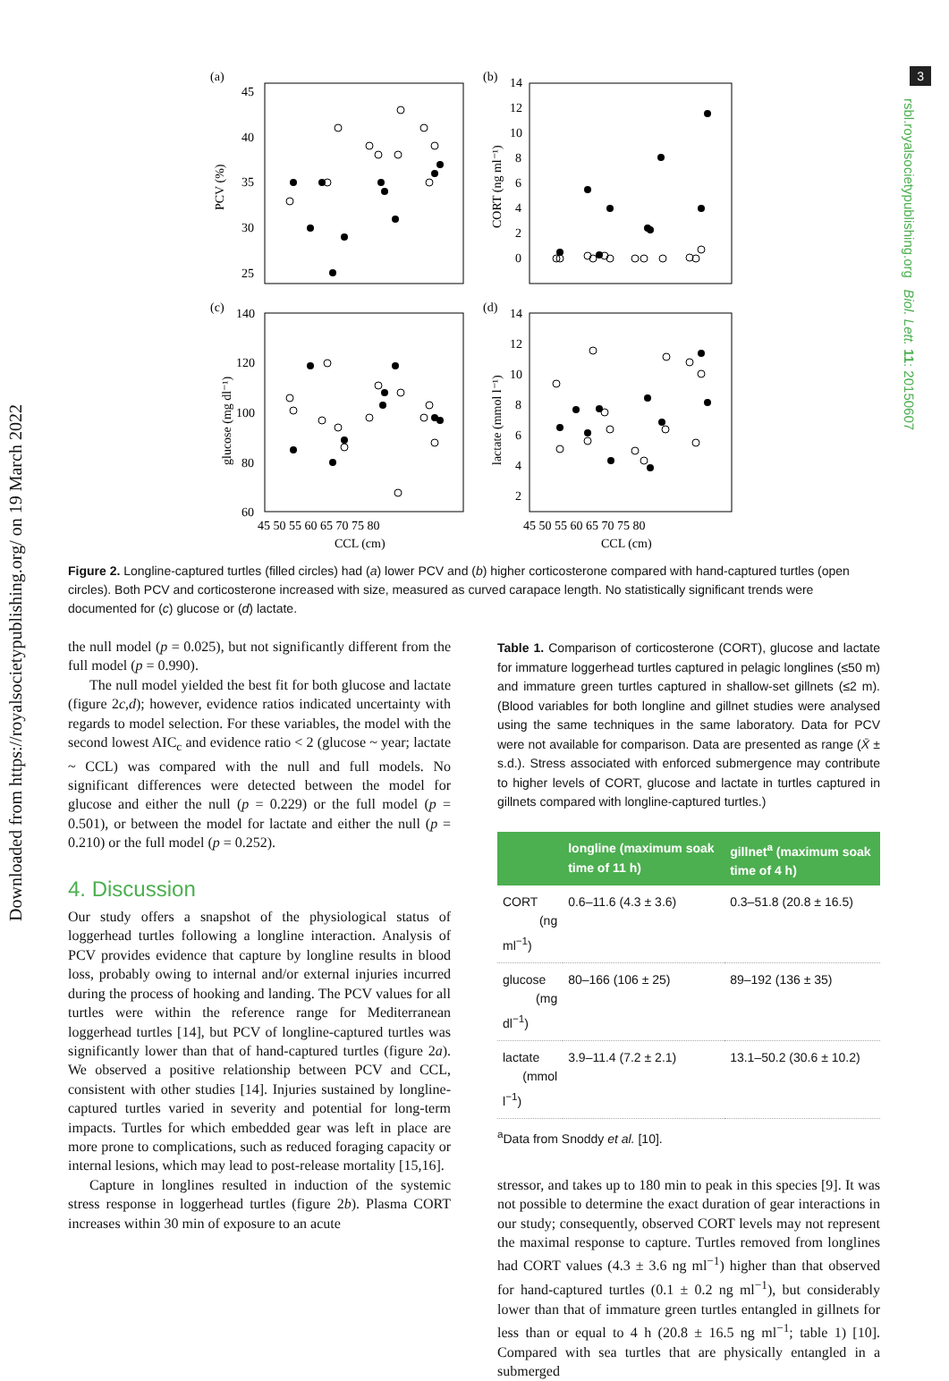Downloaded from https://royalsocietypublishing.org/ on 19 March 2022
3
rsbl.royalsocietypublishing.org Biol. Lett. 11: 20150607
(a)
45
40
35
30
25
PCV (%)
(b)
14
12
10
8
6
4
2
0
CORT (ng ml⁻¹)
(c)
140
120
100
80
60
glucose (mg dl⁻¹)
(d)
14
12
10
8
6
4
2
lactate (mmol l⁻¹)
45 50 55 60 65 70 75 80
45 50 55 60 65 70 75 80
CCL (cm)
CCL (cm)
Figure 2. Longline-captured turtles (filled circles) had (a) lower PCV and (b) higher corticosterone compared with hand-captured turtles (open circles). Both PCV and corticosterone increased with size, measured as curved carapace length. No statistically significant trends were documented for (c) glucose or (d) lactate.
the null model (p = 0.025), but not significantly different from the full model (p = 0.990).
The null model yielded the best fit for both glucose and lactate (figure 2c,d); however, evidence ratios indicated uncertainty with regards to model selection. For these variables, the model with the second lowest AIC<sub>c</sub> and evidence ratio < 2 (glucose ~ year; lactate ~ CCL) was compared with the null and full models. No significant differences were detected between the model for glucose and either the null (p = 0.229) or the full model (p = 0.501), or between the model for lactate and either the null (p = 0.210) or the full model (p = 0.252).
4. Discussion
Our study offers a snapshot of the physiological status of loggerhead turtles following a longline interaction. Analysis of PCV provides evidence that capture by longline results in blood loss, probably owing to internal and/or external injuries incurred during the process of hooking and landing. The PCV values for all turtles were within the reference range for Mediterranean loggerhead turtles [14], but PCV of longline-captured turtles was significantly lower than that of hand-captured turtles (figure 2a). We observed a positive relationship between PCV and CCL, consistent with other studies [14]. Injuries sustained by longline-captured turtles varied in severity and potential for long-term impacts. Turtles for which embedded gear was left in place are more prone to complications, such as reduced foraging capacity or internal lesions, which may lead to post-release mortality [15,16].
Capture in longlines resulted in induction of the systemic stress response in loggerhead turtles (figure 2b). Plasma CORT increases within 30 min of exposure to an acute
Table 1. Comparison of corticosterone (CORT), glucose and lactate for immature loggerhead turtles captured in pelagic longlines (≤50 m) and immature green turtles captured in shallow-set gillnets (≤2 m). (Blood variables for both longline and gillnet studies were analysed using the same techniques in the same laboratory. Data for PCV were not available for comparison. Data are presented as range (X̄ ± s.d.). Stress associated with enforced submergence may contribute to higher levels of CORT, glucose and lactate in turtles captured in gillnets compared with longline-captured turtles.)
| | longline (maximum soak time of 11 h) | gillnet<sup>a</sup> (maximum soak time of 4 h) |
| --- | --- | --- |
| CORT (ng ml<sup>−1</sup>) | 0.6–11.6 (4.3 ± 3.6) | 0.3–51.8 (20.8 ± 16.5) |
| glucose (mg dl<sup>−1</sup>) | 80–166 (106 ± 25) | 89–192 (136 ± 35) |
| lactate (mmol l<sup>−1</sup>) | 3.9–11.4 (7.2 ± 2.1) | 13.1–50.2 (30.6 ± 10.2) |
<sup>a</sup> Data from Snoddy et al. [10].
stressor, and takes up to 180 min to peak in this species [9]. It was not possible to determine the exact duration of gear interactions in our study; consequently, observed CORT levels may not represent the maximal response to capture. Turtles removed from longlines had CORT values (4.3 ± 3.6 ng ml<sup>−1</sup>) higher than that observed for hand-captured turtles (0.1 ± 0.2 ng ml<sup>−1</sup>), but considerably lower than that of immature green turtles entangled in gillnets for less than or equal to 4 h (20.8 ± 16.5 ng ml<sup>−1</sup>; table 1) [10]. Compared with sea turtles that are physically entangled in a submerged